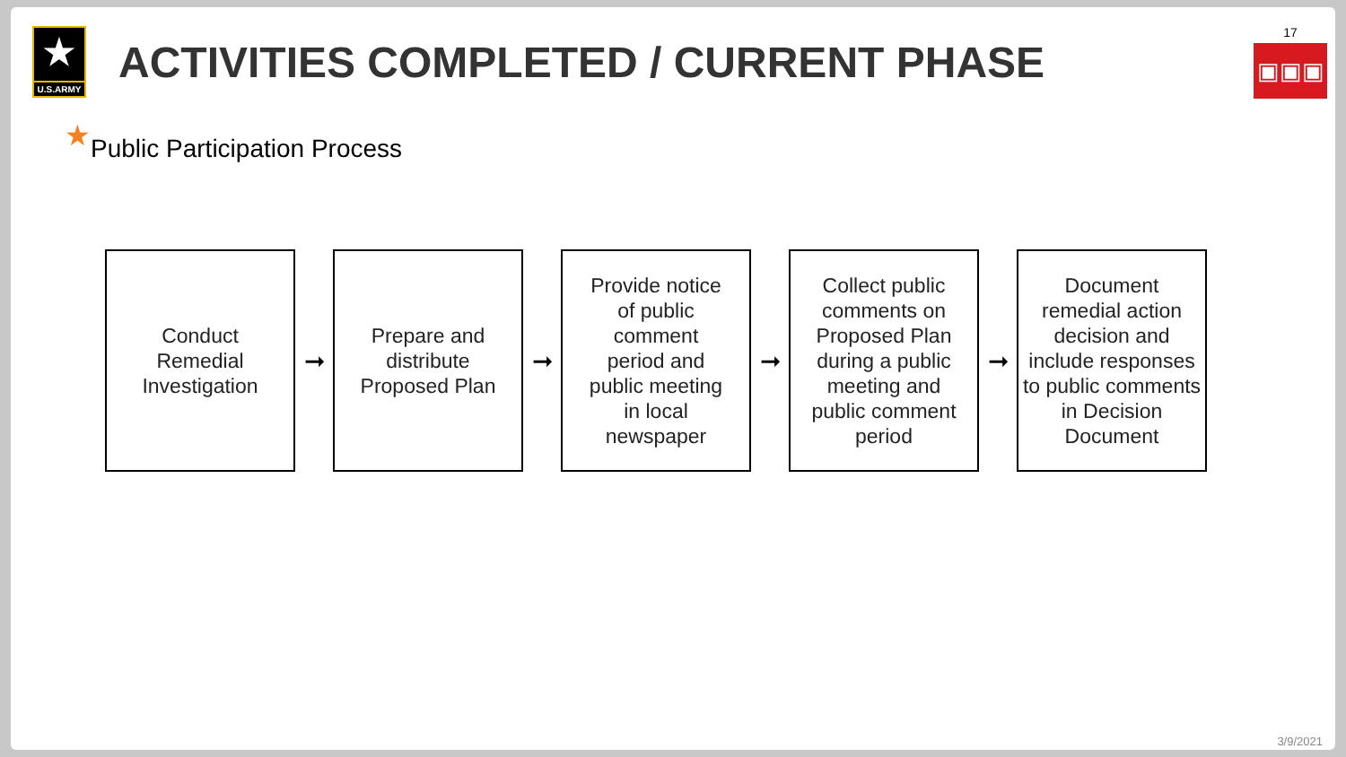★
U.S.ARMY
ACTIVITIES COMPLETED / CURRENT PHASE
17
▣▣▣
★Public Participation Process
Conduct
Remedial
Investigation
➞
Prepare and
distribute
Proposed Plan
➞
Provide notice
of public
comment
period and
public meeting
in local
newspaper
➞
Collect public
comments on
Proposed Plan
during a public
meeting and
public comment
period
➞
Document
remedial action
decision and
include responses
to public comments
in Decision
Document
3/9/2021